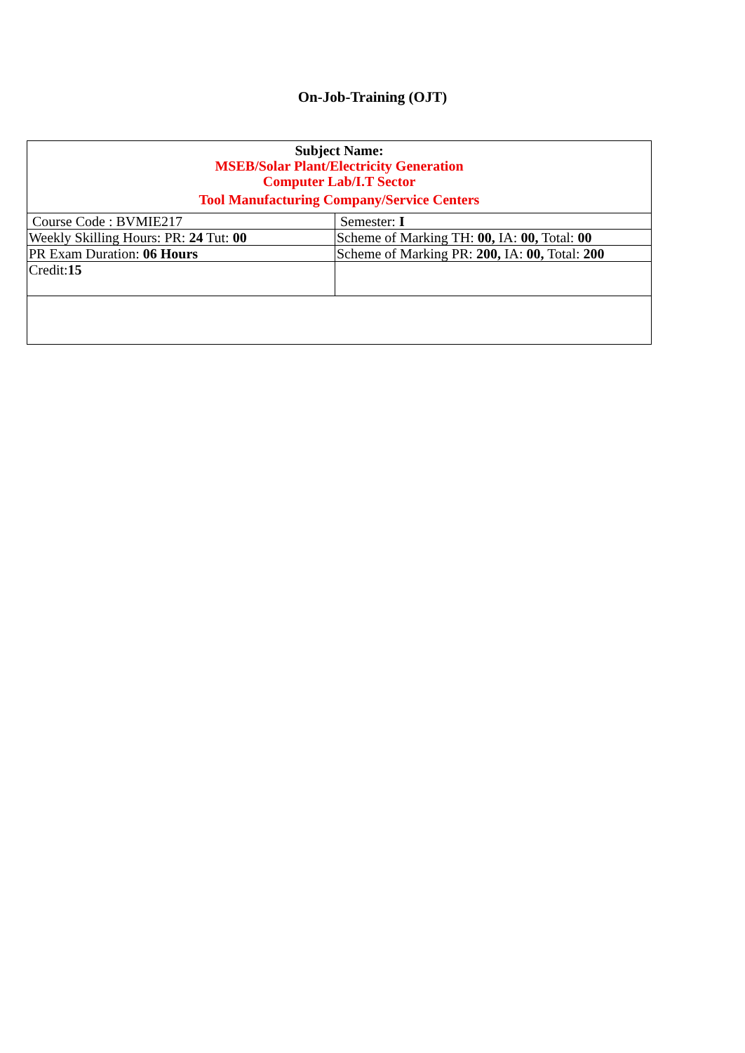On-Job-Training (OJT)
| Subject Name: MSEB/Solar Plant/Electricity Generation Computer Lab/I.T Sector Tool Manufacturing Company/Service Centers | |
| Course Code : BVMIE217 | Semester: I |
| Weekly Skilling Hours: PR: 24 Tut: 00 | Scheme of Marking TH: 00, IA: 00, Total: 00 |
| PR Exam Duration: 06 Hours | Scheme of Marking PR: 200, IA: 00, Total: 200 |
| Credit: 15 | |